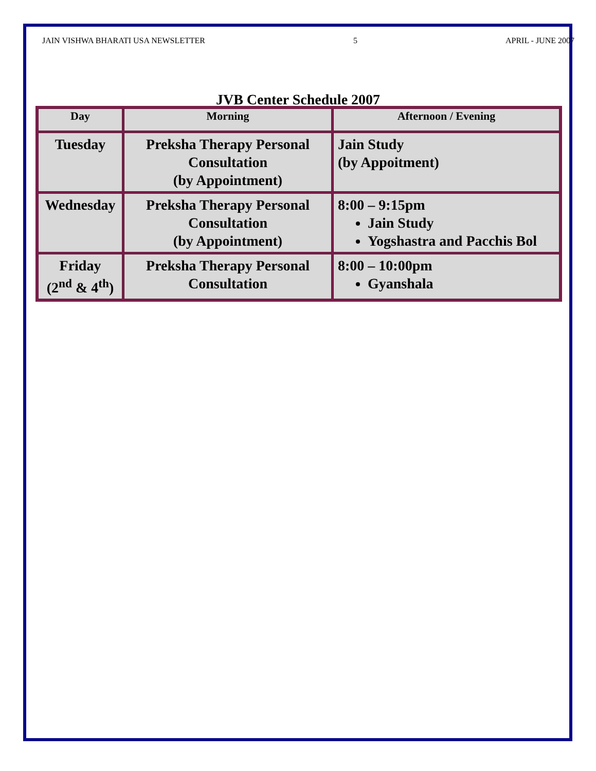JAIN VISHWA BHARATI USA NEWSLETTER 5 APRIL - JUNE 2007
JVB Center Schedule 2007
| Day | Morning | Afternoon / Evening |
| --- | --- | --- |
| Tuesday | Preksha Therapy Personal Consultation (by Appointment) | Jain Study (by Appoitment) |
| Wednesday | Preksha Therapy Personal Consultation (by Appointment) | 8:00 – 9:15pm Jain Study Yogshastra and Pacchis Bol |
| Friday (2<sup>nd</sup> & 4<sup>th</sup>) | Preksha Therapy Personal Consultation | 8:00 – 10:00pm Gyanshala |